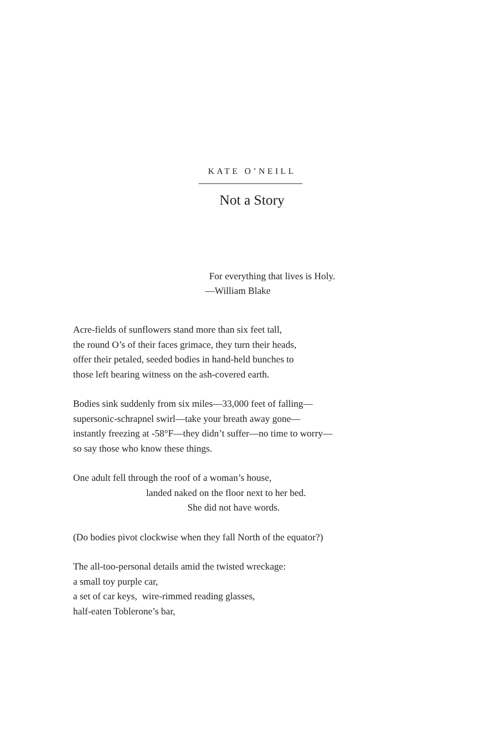KATE O’NEILL
Not a Story
For everything that lives is Holy.
—William Blake
Acre-fields of sunflowers stand more than six feet tall,
the round O’s of their faces grimace, they turn their heads,
offer their petaled, seeded bodies in hand-held bunches to
those left bearing witness on the ash-covered earth.
Bodies sink suddenly from six miles—33,000 feet of falling—
supersonic-schrapnel swirl—take your breath away gone—
instantly freezing at -58°F—they didn’t suffer—no time to worry—
so say those who know these things.
One adult fell through the roof of a woman’s house,
landed naked on the floor next to her bed.
She did not have words.
(Do bodies pivot clockwise when they fall North of the equator?)
The all-too-personal details amid the twisted wreckage:
a small toy purple car,
a set of car keys, wire-rimmed reading glasses,
half-eaten Toblerone’s bar,